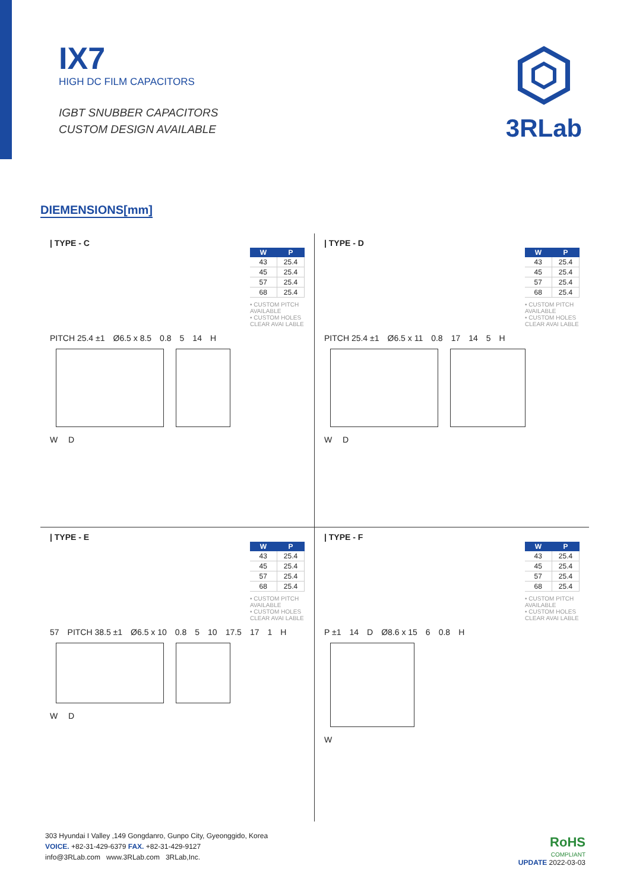IX7
HIGH DC FILM CAPACITORS
IGBT SNUBBER CAPACITORS
CUSTOM DESIGN AVAILABLE
3RLab
DIEMENSIONS[mm]
| TYPE - C
| W | P |
| --- | --- |
| 43 | 25.4 |
| 45 | 25.4 |
| 57 | 25.4 |
| 68 | 25.4 |
• CUSTOM PITCH AVAILABLE
• CUSTOM HOLES CLEAR AVAI LABLE
PITCH 25.4 ±1 Ø6.5 x 8.5 0.8 5 14 H
W D
| TYPE - D
| W | P |
| --- | --- |
| 43 | 25.4 |
| 45 | 25.4 |
| 57 | 25.4 |
| 68 | 25.4 |
• CUSTOM PITCH AVAILABLE
• CUSTOM HOLES CLEAR AVAI LABLE
PITCH 25.4 ±1 Ø6.5 x 11 0.8 17 14 5 H
W D
| TYPE - E
| W | P |
| --- | --- |
| 43 | 25.4 |
| 45 | 25.4 |
| 57 | 25.4 |
| 68 | 25.4 |
• CUSTOM PITCH AVAILABLE
• CUSTOM HOLES CLEAR AVAI LABLE
57 PITCH 38.5 ±1 Ø6.5 x 10 0.8 5 10 17.5 17 1 H
W D
| TYPE - F
| W | P |
| --- | --- |
| 43 | 25.4 |
| 45 | 25.4 |
| 57 | 25.4 |
| 68 | 25.4 |
• CUSTOM PITCH AVAILABLE
• CUSTOM HOLES CLEAR AVAI LABLE
P ±1 14 D Ø8.6 x 15 6 0.8 H
W
303 Hyundai I Valley ,149 Gongdanro, Gunpo City, Gyeonggido, Korea
VOICE. +82-31-429-6379 FAX. +82-31-429-9127
info@3RLab.com www.3RLab.com 3RLab,Inc.
RoHS
COMPLIANT
UPDATE 2022-03-03